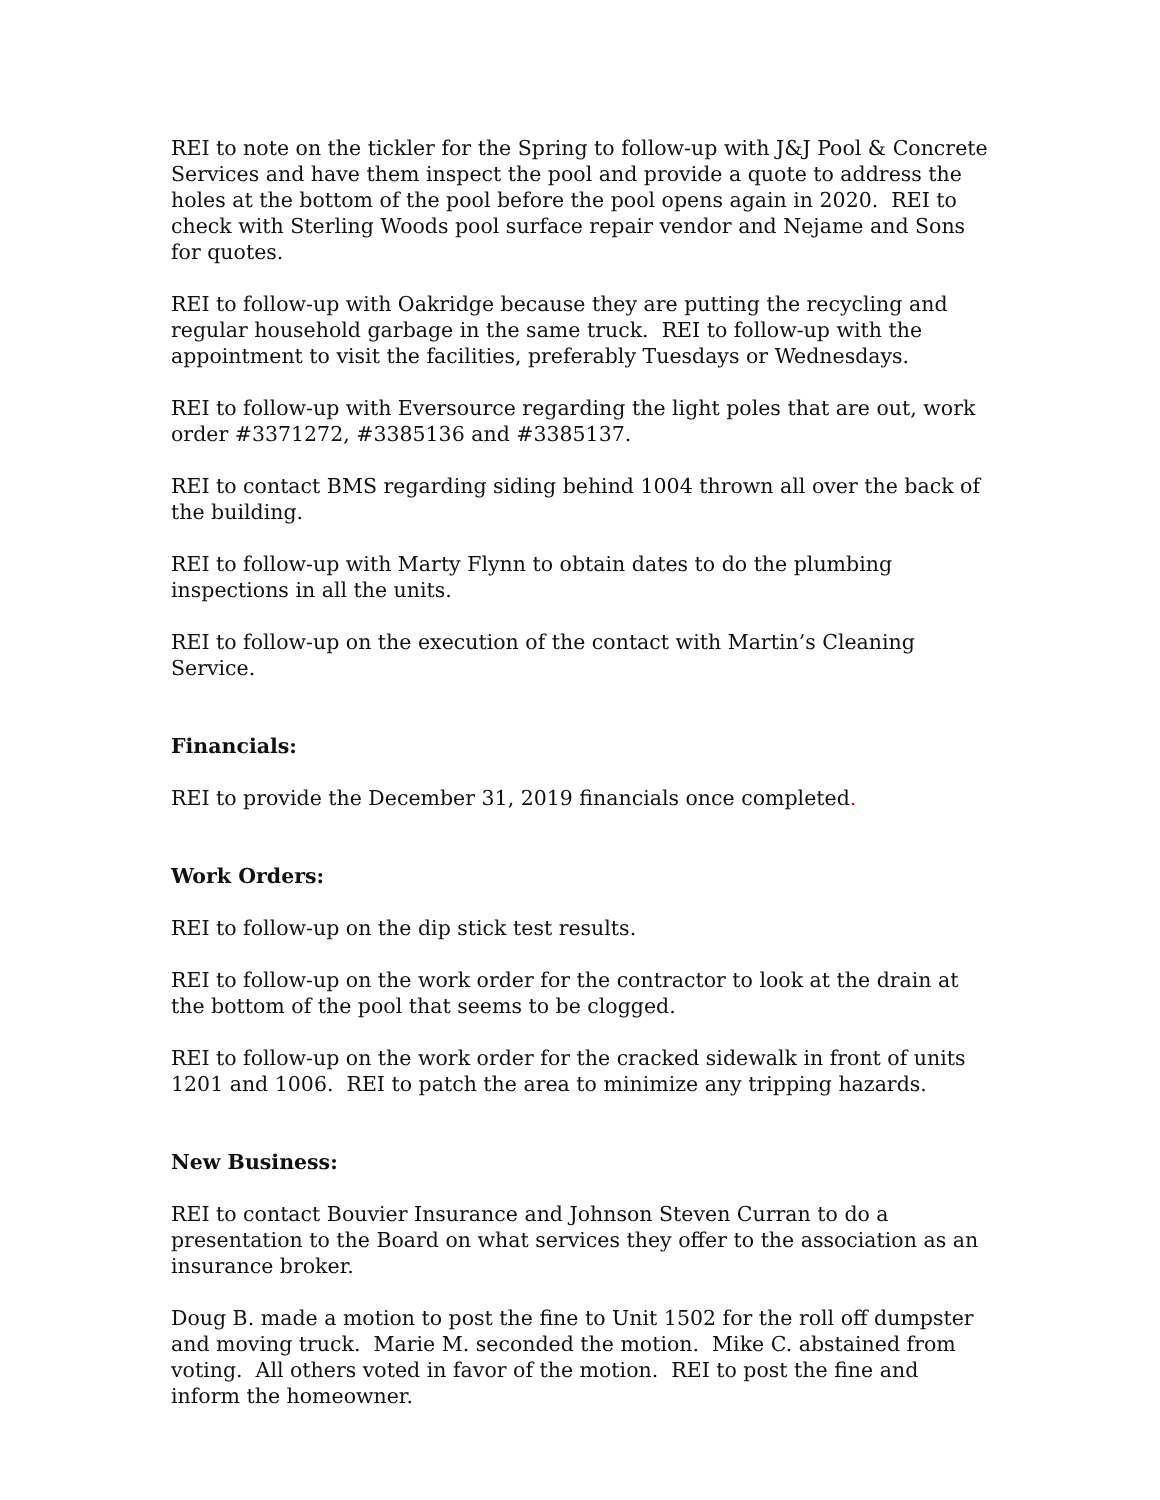REI to note on the tickler for the Spring to follow-up with J&J Pool & Concrete Services and have them inspect the pool and provide a quote to address the holes at the bottom of the pool before the pool opens again in 2020. REI to check with Sterling Woods pool surface repair vendor and Nejame and Sons for quotes.
REI to follow-up with Oakridge because they are putting the recycling and regular household garbage in the same truck. REI to follow-up with the appointment to visit the facilities, preferably Tuesdays or Wednesdays.
REI to follow-up with Eversource regarding the light poles that are out, work order #3371272, #3385136 and #3385137.
REI to contact BMS regarding siding behind 1004 thrown all over the back of the building.
REI to follow-up with Marty Flynn to obtain dates to do the plumbing inspections in all the units.
REI to follow-up on the execution of the contact with Martin’s Cleaning Service.
Financials:
REI to provide the December 31, 2019 financials once completed.
Work Orders:
REI to follow-up on the dip stick test results.
REI to follow-up on the work order for the contractor to look at the drain at the bottom of the pool that seems to be clogged.
REI to follow-up on the work order for the cracked sidewalk in front of units 1201 and 1006. REI to patch the area to minimize any tripping hazards.
New Business:
REI to contact Bouvier Insurance and Johnson Steven Curran to do a presentation to the Board on what services they offer to the association as an insurance broker.
Doug B. made a motion to post the fine to Unit 1502 for the roll off dumpster and moving truck. Marie M. seconded the motion. Mike C. abstained from voting. All others voted in favor of the motion. REI to post the fine and inform the homeowner.